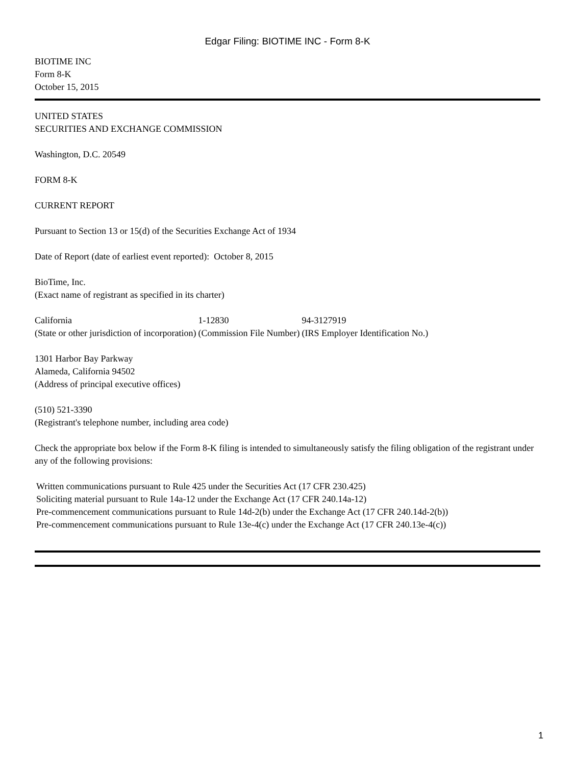Edgar Filing: BIOTIME INC - Form 8-K
BIOTIME INC
Form 8-K
October 15, 2015
UNITED STATES
SECURITIES AND EXCHANGE COMMISSION
Washington, D.C. 20549
FORM 8-K
CURRENT REPORT
Pursuant to Section 13 or 15(d) of the Securities Exchange Act of 1934
Date of Report (date of earliest event reported): October 8, 2015
BioTime, Inc.
(Exact name of registrant as specified in its charter)
| California | 1-12830 | 94-3127919 |
| (State or other jurisdiction of incorporation) | (Commission File Number) | (IRS Employer Identification No.) |
1301 Harbor Bay Parkway
Alameda, California 94502
(Address of principal executive offices)
(510) 521-3390
(Registrant's telephone number, including area code)
Check the appropriate box below if the Form 8-K filing is intended to simultaneously satisfy the filing obligation of the registrant under any of the following provisions:
Written communications pursuant to Rule 425 under the Securities Act (17 CFR 230.425)
Soliciting material pursuant to Rule 14a-12 under the Exchange Act (17 CFR 240.14a-12)
Pre-commencement communications pursuant to Rule 14d-2(b) under the Exchange Act (17 CFR 240.14d-2(b))
Pre-commencement communications pursuant to Rule 13e-4(c) under the Exchange Act (17 CFR 240.13e-4(c))
1